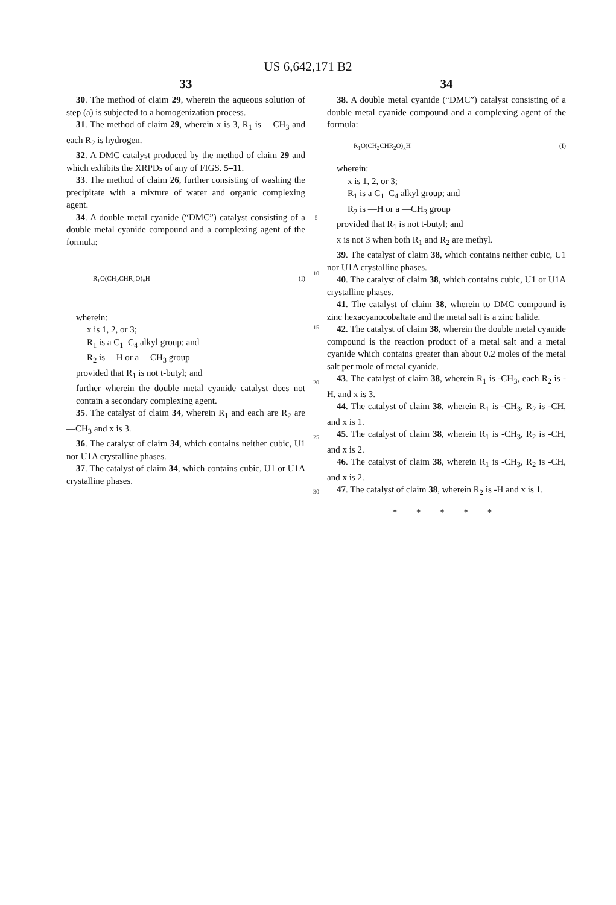US 6,642,171 B2
33
30. The method of claim 29, wherein the aqueous solution of step (a) is subjected to a homogenization process.
31. The method of claim 29, wherein x is 3, R<sub>1</sub> is —CH<sub>3</sub> and each R<sub>2</sub> is hydrogen.
32. A DMC catalyst produced by the method of claim 29 and which exhibits the XRPDs of any of FIGS. 5–11.
33. The method of claim 26, further consisting of washing the precipitate with a mixture of water and organic complexing agent.
34. A double metal cyanide (“DMC”) catalyst consisting of a double metal cyanide compound and a complexing agent of the formula:
R<sub>1</sub>O(CH<sub>2</sub>CHR<sub>2</sub>O)<sub>x</sub>H (I)
wherein:
x is 1, 2, or 3;
R<sub>1</sub> is a C<sub>1</sub>–C<sub>4</sub> alkyl group; and
R<sub>2</sub> is —H or a —CH<sub>3</sub> group
provided that R<sub>1</sub> is not t-butyl; and
further wherein the double metal cyanide catalyst does not contain a secondary complexing agent.
35. The catalyst of claim 34, wherein R<sub>1</sub> and each are R<sub>2</sub> are —CH<sub>3</sub> and x is 3.
36. The catalyst of claim 34, which contains neither cubic, U1 nor U1A crystalline phases.
37. The catalyst of claim 34, which contains cubic, U1 or U1A crystalline phases.
5
10
15
20
25
30
34
38. A double metal cyanide (“DMC”) catalyst consisting of a double metal cyanide compound and a complexing agent of the formula:
R<sub>1</sub>O(CH<sub>2</sub>CHR<sub>2</sub>O)<sub>x</sub>H (I)
wherein:
x is 1, 2, or 3;
R<sub>1</sub> is a C<sub>1</sub>–C<sub>4</sub> alkyl group; and
R<sub>2</sub> is —H or a —CH<sub>3</sub> group
provided that R<sub>1</sub> is not t-butyl; and
x is not 3 when both R<sub>1</sub> and R<sub>2</sub> are methyl.
39. The catalyst of claim 38, which contains neither cubic, U1 nor U1A crystalline phases.
40. The catalyst of claim 38, which contains cubic, U1 or U1A crystalline phases.
41. The catalyst of claim 38, wherein to DMC compound is zinc hexacyanocobaltate and the metal salt is a zinc halide.
42. The catalyst of claim 38, wherein the double metal cyanide compound is the reaction product of a metal salt and a metal cyanide which contains greater than about 0.2 moles of the metal salt per mole of metal cyanide.
43. The catalyst of claim 38, wherein R<sub>1</sub> is -CH<sub>3</sub>, each R<sub>2</sub> is -H, and x is 3.
44. The catalyst of claim 38, wherein R<sub>1</sub> is -CH<sub>3</sub>, R<sub>2</sub> is -CH, and x is 1.
45. The catalyst of claim 38, wherein R<sub>1</sub> is -CH<sub>3</sub>, R<sub>2</sub> is -CH, and x is 2.
46. The catalyst of claim 38, wherein R<sub>1</sub> is -CH<sub>3</sub>, R<sub>2</sub> is -CH, and x is 2.
47. The catalyst of claim 38, wherein R<sub>2</sub> is -H and x is 1.
* * * * *